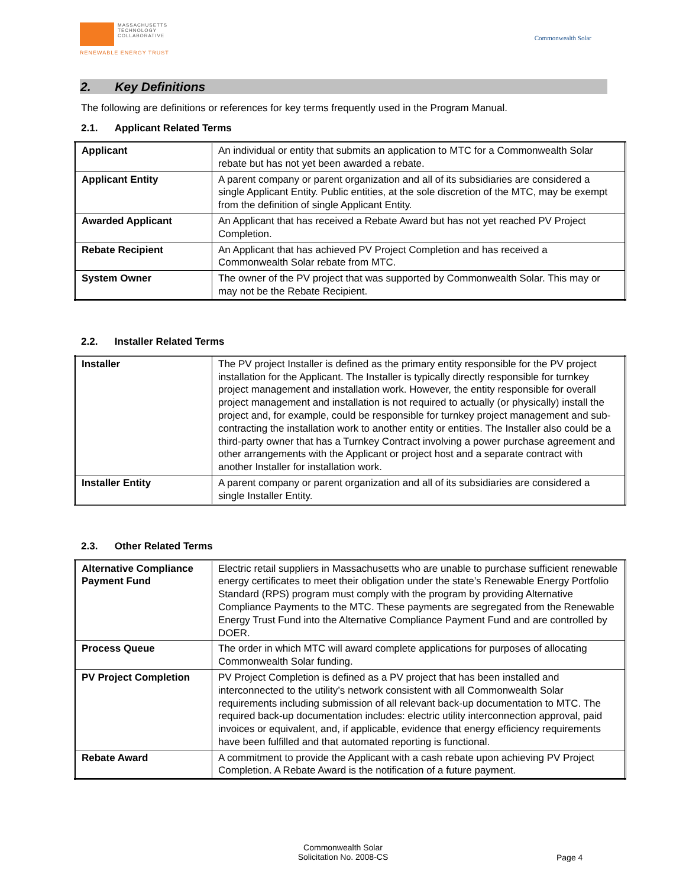MASSACHUSETTS
TECHNOLOGY
COLLABORATIVE
RENEWABLE ENERGY TRUST
Commonwealth Solar
2. Key Definitions
The following are definitions or references for key terms frequently used in the Program Manual.
2.1. Applicant Related Terms
| Applicant | An individual or entity that submits an application to MTC for a Commonwealth Solar rebate but has not yet been awarded a rebate. |
| Applicant Entity | A parent company or parent organization and all of its subsidiaries are considered a single Applicant Entity. Public entities, at the sole discretion of the MTC, may be exempt from the definition of single Applicant Entity. |
| Awarded Applicant | An Applicant that has received a Rebate Award but has not yet reached PV Project Completion. |
| Rebate Recipient | An Applicant that has achieved PV Project Completion and has received a Commonwealth Solar rebate from MTC. |
| System Owner | The owner of the PV project that was supported by Commonwealth Solar. This may or may not be the Rebate Recipient. |
2.2. Installer Related Terms
| Installer | The PV project Installer is defined as the primary entity responsible for the PV project installation for the Applicant. The Installer is typically directly responsible for turnkey project management and installation work. However, the entity responsible for overall project management and installation is not required to actually (or physically) install the project and, for example, could be responsible for turnkey project management and sub-contracting the installation work to another entity or entities. The Installer also could be a third-party owner that has a Turnkey Contract involving a power purchase agreement and other arrangements with the Applicant or project host and a separate contract with another Installer for installation work. |
| Installer Entity | A parent company or parent organization and all of its subsidiaries are considered a single Installer Entity. |
2.3. Other Related Terms
| Alternative Compliance Payment Fund | Electric retail suppliers in Massachusetts who are unable to purchase sufficient renewable energy certificates to meet their obligation under the state’s Renewable Energy Portfolio Standard (RPS) program must comply with the program by providing Alternative Compliance Payments to the MTC. These payments are segregated from the Renewable Energy Trust Fund into the Alternative Compliance Payment Fund and are controlled by DOER. |
| Process Queue | The order in which MTC will award complete applications for purposes of allocating Commonwealth Solar funding. |
| PV Project Completion | PV Project Completion is defined as a PV project that has been installed and interconnected to the utility’s network consistent with all Commonwealth Solar requirements including submission of all relevant back-up documentation to MTC. The required back-up documentation includes: electric utility interconnection approval, paid invoices or equivalent, and, if applicable, evidence that energy efficiency requirements have been fulfilled and that automated reporting is functional. |
| Rebate Award | A commitment to provide the Applicant with a cash rebate upon achieving PV Project Completion. A Rebate Award is the notification of a future payment. |
Commonwealth Solar
Solicitation No. 2008-CS
Page 4